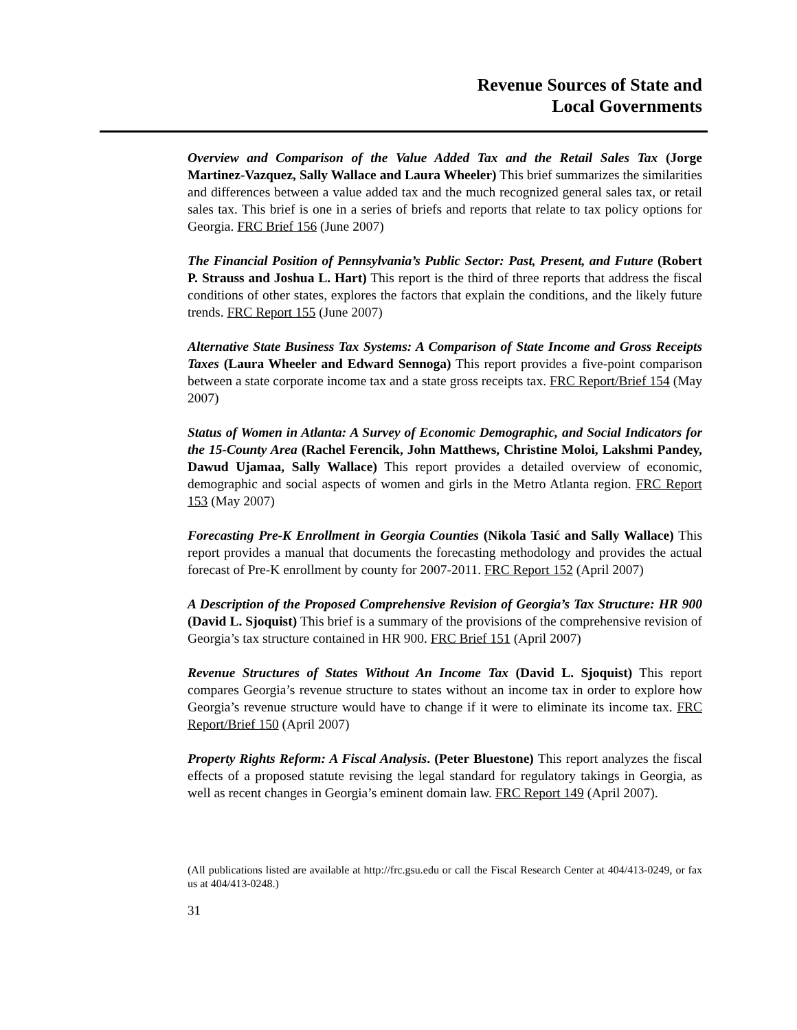Revenue Sources of State and
Local Governments
Overview and Comparison of the Value Added Tax and the Retail Sales Tax (Jorge Martinez-Vazquez, Sally Wallace and Laura Wheeler) This brief summarizes the similarities and differences between a value added tax and the much recognized general sales tax, or retail sales tax. This brief is one in a series of briefs and reports that relate to tax policy options for Georgia. FRC Brief 156 (June 2007)
The Financial Position of Pennsylvania’s Public Sector: Past, Present, and Future (Robert P. Strauss and Joshua L. Hart) This report is the third of three reports that address the fiscal conditions of other states, explores the factors that explain the conditions, and the likely future trends. FRC Report 155 (June 2007)
Alternative State Business Tax Systems: A Comparison of State Income and Gross Receipts Taxes (Laura Wheeler and Edward Sennoga) This report provides a five-point comparison between a state corporate income tax and a state gross receipts tax. FRC Report/Brief 154 (May 2007)
Status of Women in Atlanta: A Survey of Economic Demographic, and Social Indicators for the 15-County Area (Rachel Ferencik, John Matthews, Christine Moloi, Lakshmi Pandey, Dawud Ujamaa, Sally Wallace) This report provides a detailed overview of economic, demographic and social aspects of women and girls in the Metro Atlanta region. FRC Report 153 (May 2007)
Forecasting Pre-K Enrollment in Georgia Counties (Nikola Tasić and Sally Wallace) This report provides a manual that documents the forecasting methodology and provides the actual forecast of Pre-K enrollment by county for 2007-2011. FRC Report 152 (April 2007)
A Description of the Proposed Comprehensive Revision of Georgia’s Tax Structure: HR 900 (David L. Sjoquist) This brief is a summary of the provisions of the comprehensive revision of Georgia’s tax structure contained in HR 900. FRC Brief 151 (April 2007)
Revenue Structures of States Without An Income Tax (David L. Sjoquist) This report compares Georgia’s revenue structure to states without an income tax in order to explore how Georgia’s revenue structure would have to change if it were to eliminate its income tax. FRC Report/Brief 150 (April 2007)
Property Rights Reform: A Fiscal Analysis. (Peter Bluestone) This report analyzes the fiscal effects of a proposed statute revising the legal standard for regulatory takings in Georgia, as well as recent changes in Georgia’s eminent domain law. FRC Report 149 (April 2007).
(All publications listed are available at http://frc.gsu.edu or call the Fiscal Research Center at 404/413-0249, or fax us at 404/413-0248.)
31